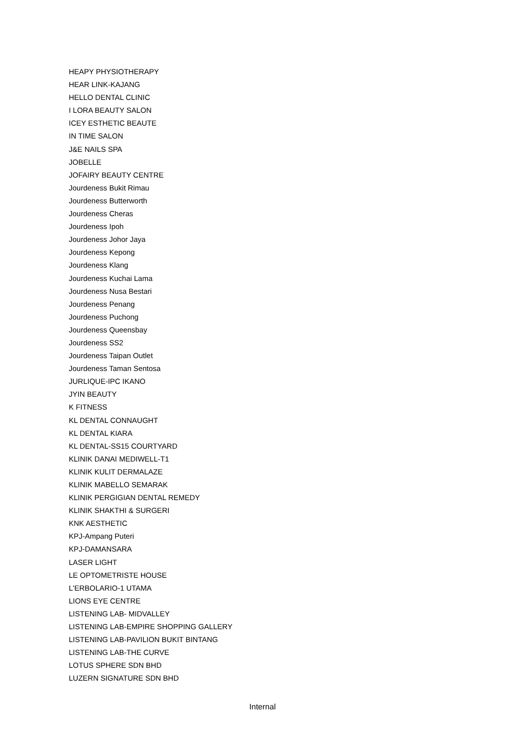HEAPY PHYSIOTHERAPY
HEAR LINK-KAJANG
HELLO DENTAL CLINIC
I LORA BEAUTY SALON
ICEY ESTHETIC BEAUTE
IN TIME SALON
J&E NAILS SPA
JOBELLE
JOFAIRY BEAUTY CENTRE
Jourdeness Bukit Rimau
Jourdeness Butterworth
Jourdeness Cheras
Jourdeness Ipoh
Jourdeness Johor Jaya
Jourdeness Kepong
Jourdeness Klang
Jourdeness Kuchai Lama
Jourdeness Nusa Bestari
Jourdeness Penang
Jourdeness Puchong
Jourdeness Queensbay
Jourdeness SS2
Jourdeness Taipan Outlet
Jourdeness Taman Sentosa
JURLIQUE-IPC IKANO
JYIN BEAUTY
K FITNESS
KL DENTAL CONNAUGHT
KL DENTAL KIARA
KL DENTAL-SS15 COURTYARD
KLINIK DANAI MEDIWELL-T1
KLINIK KULIT DERMALAZE
KLINIK MABELLO SEMARAK
KLINIK PERGIGIAN DENTAL REMEDY
KLINIK SHAKTHI & SURGERI
KNK AESTHETIC
KPJ-Ampang Puteri
KPJ-DAMANSARA
LASER LIGHT
LE OPTOMETRISTE HOUSE
L'ERBOLARIO-1 UTAMA
LIONS EYE CENTRE
LISTENING LAB- MIDVALLEY
LISTENING LAB-EMPIRE SHOPPING GALLERY
LISTENING LAB-PAVILION BUKIT BINTANG
LISTENING LAB-THE CURVE
LOTUS SPHERE SDN BHD
LUZERN SIGNATURE SDN BHD
Internal